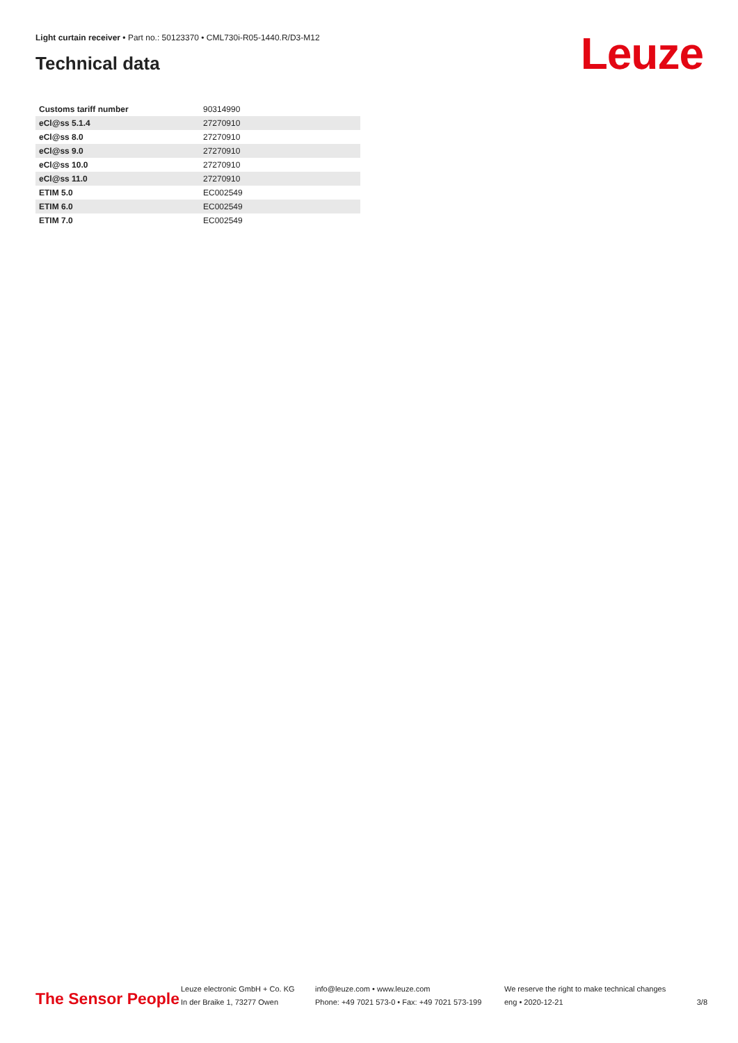Light curtain receiver • Part no.: 50123370 • CML730i-R05-1440.R/D3-M12
Technical data Leuze
| Customs tariff number | 90314990 |
| eCl@ss 5.1.4 | 27270910 |
| eCl@ss 8.0 | 27270910 |
| eCl@ss 9.0 | 27270910 |
| eCl@ss 10.0 | 27270910 |
| eCl@ss 11.0 | 27270910 |
| ETIM 5.0 | EC002549 |
| ETIM 6.0 | EC002549 |
| ETIM 7.0 | EC002549 |
The Sensor People
Leuze electronic GmbH + Co. KG
In der Braike 1, 73277 Owen
info@leuze.com • www.leuze.com
Phone: +49 7021 573-0 • Fax: +49 7021 573-199
We reserve the right to make technical changes
eng • 2020-12-21
3/8